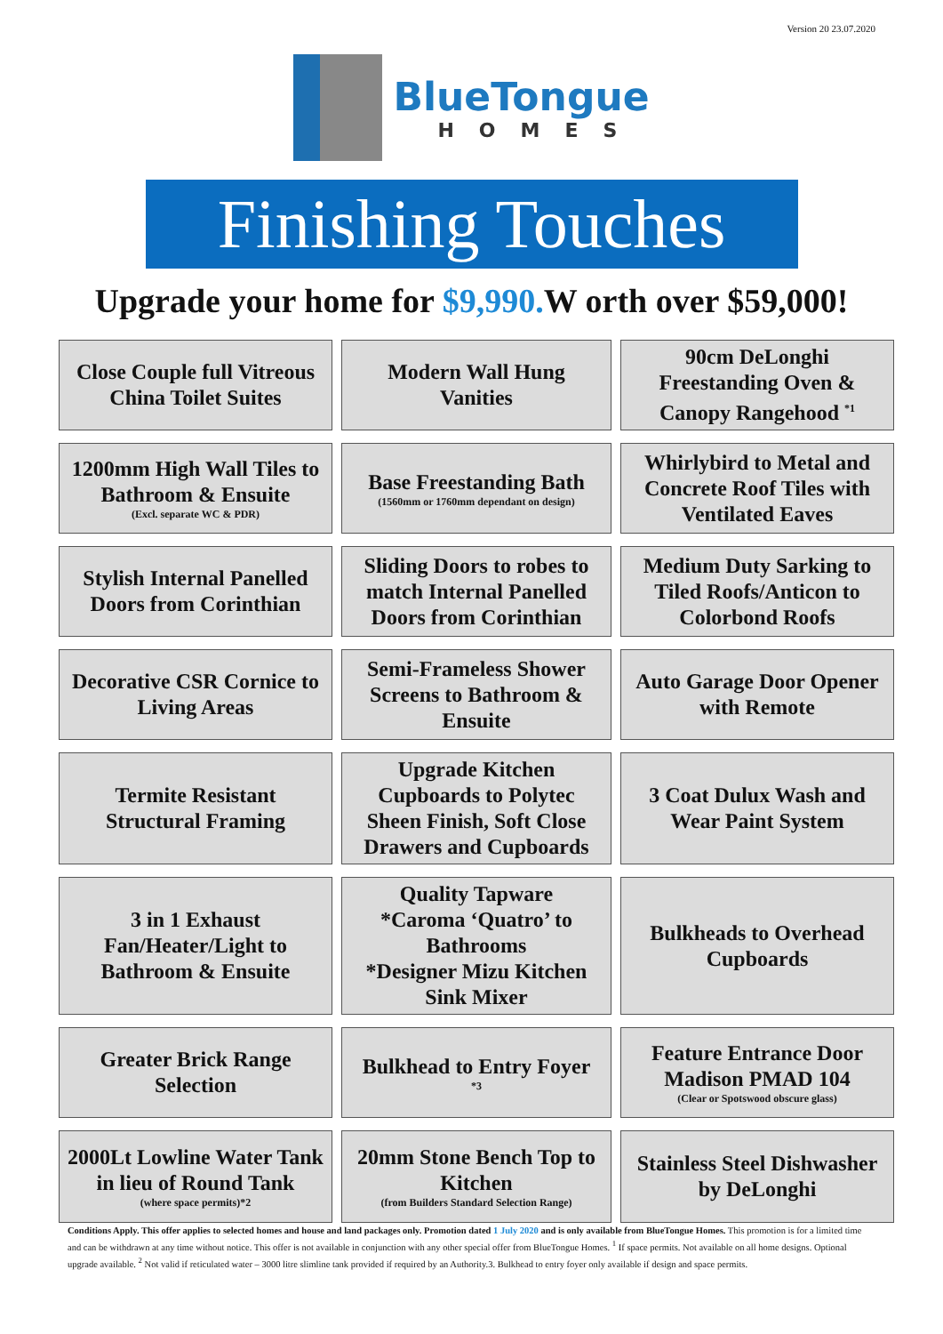Version 20 23.07.2020
BlueTongue
HOMES
Finishing Touches
Upgrade your home for $9,990. W orth over $59,000!
| Close Couple full Vitreous China Toilet Suites | | Modern Wall Hung Vanities | | 90cm DeLonghi Freestanding Oven & Canopy Rangehood <sup>*1</sup> |
| 1200mm High Wall Tiles to Bathroom & Ensuite (Excl. separate WC & PDR) | | Base Freestanding Bath (1560mm or 1760mm dependant on design) | | Whirlybird to Metal and Concrete Roof Tiles with Ventilated Eaves |
| Stylish Internal Panelled Doors from Corinthian | | Sliding Doors to robes to match Internal Panelled Doors from Corinthian | | Medium Duty Sarking to Tiled Roofs/Anticon to Colorbond Roofs |
| Decorative CSR Cornice to Living Areas | | Semi-Frameless Shower Screens to Bathroom & Ensuite | | Auto Garage Door Opener with Remote |
| Termite Resistant Structural Framing | | Upgrade Kitchen Cupboards to Polytec Sheen Finish, Soft Close Drawers and Cupboards | | 3 Coat Dulux Wash and Wear Paint System |
| 3 in 1 Exhaust Fan/Heater/Light to Bathroom & Ensuite | | Quality Tapware *Caroma ‘Quatro’ to Bathrooms *Designer Mizu Kitchen Sink Mixer | | Bulkheads to Overhead Cupboards |
| Greater Brick Range Selection | | Bulkhead to Entry Foyer *3 | | Feature Entrance Door Madison PMAD 104 (Clear or Spotswood obscure glass) |
| 2000Lt Lowline Water Tank in lieu of Round Tank (where space permits)*2 | | 20mm Stone Bench Top to Kitchen (from Builders Standard Selection Range) | | Stainless Steel Dishwasher by DeLonghi |
Conditions Apply. This offer applies to selected homes and house and land packages only. Promotion dated 1 July 2020 and is only available from BlueTongue Homes. This promotion is for a limited time and can be withdrawn at any time without notice. This offer is not available in conjunction with any other special offer from BlueTongue Homes. <sup>1</sup> If space permits. Not available on all home designs. Optional upgrade available. <sup>2</sup> Not valid if reticulated water – 3000 litre slimline tank provided if required by an Authority.3. Bulkhead to entry foyer only available if design and space permits.